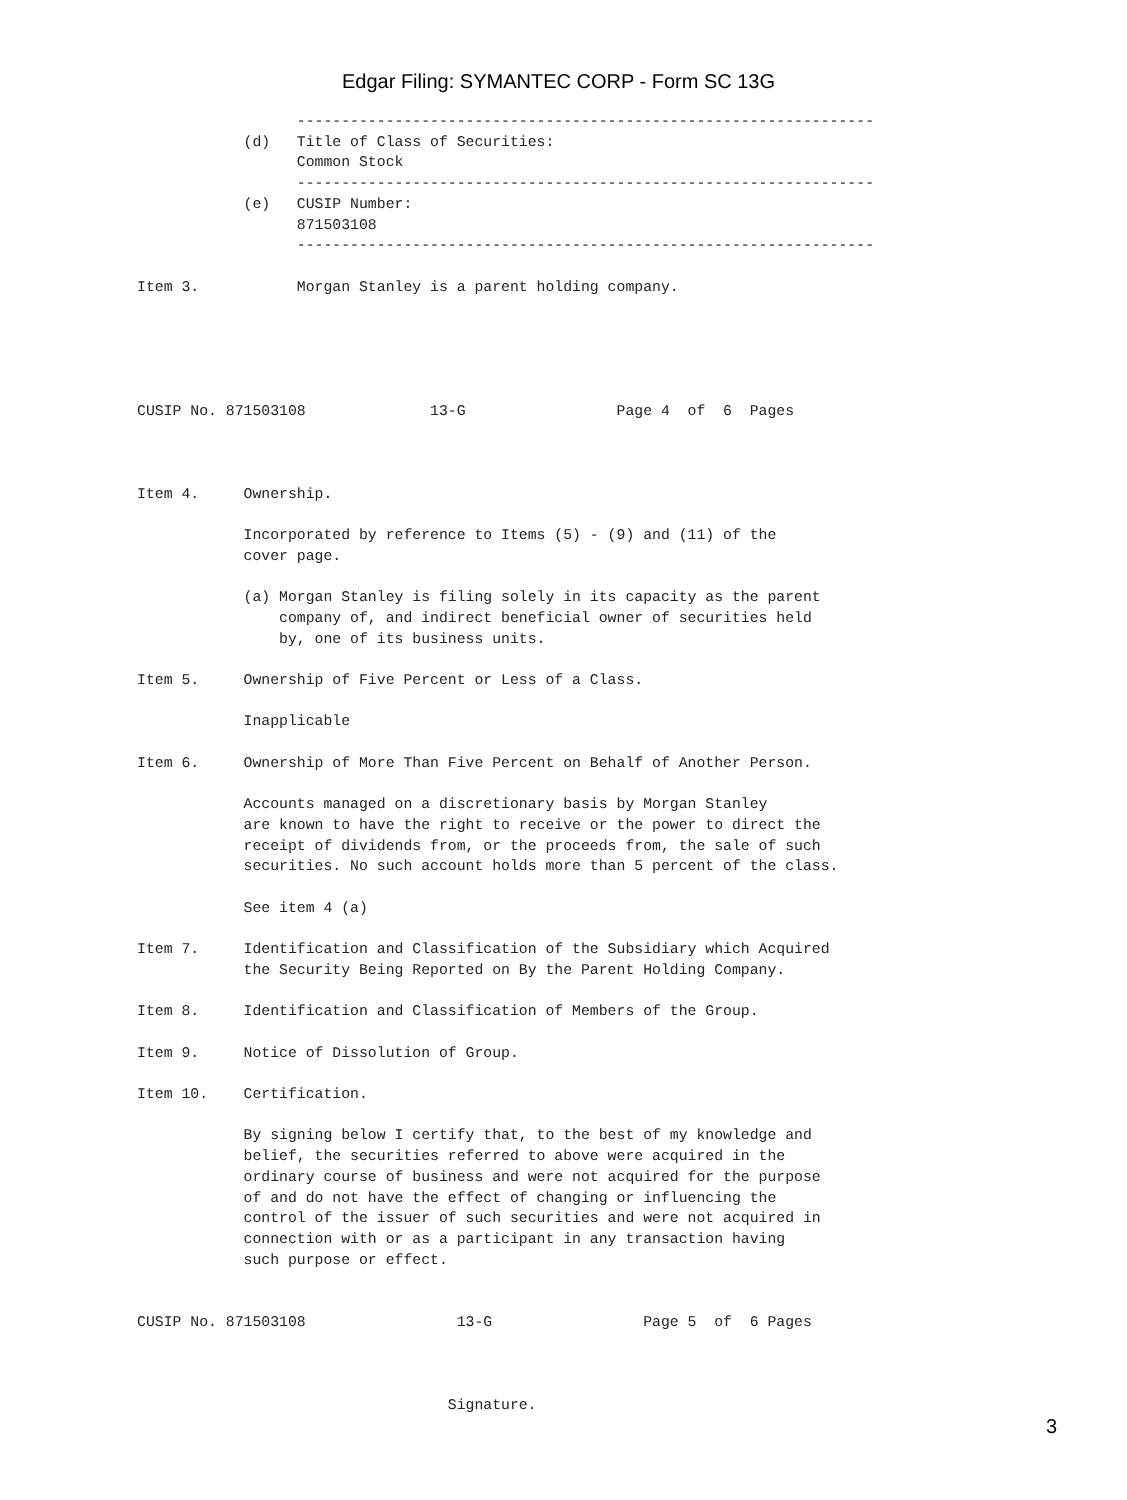Edgar Filing: SYMANTEC CORP - Form SC 13G
                  -----------------------------------------------------------------
            (d)   Title of Class of Securities:
                  Common Stock
                  -----------------------------------------------------------------
            (e)   CUSIP Number:
                  871503108
                  -----------------------------------------------------------------

Item 3.           Morgan Stanley is a parent holding company.





CUSIP No. 871503108              13-G                 Page 4  of  6  Pages



Item 4.     Ownership.

            Incorporated by reference to Items (5) - (9) and (11) of the
            cover page.

            (a) Morgan Stanley is filing solely in its capacity as the parent
                company of, and indirect beneficial owner of securities held
                by, one of its business units.

Item 5.     Ownership of Five Percent or Less of a Class.

            Inapplicable

Item 6.     Ownership of More Than Five Percent on Behalf of Another Person.

            Accounts managed on a discretionary basis by Morgan Stanley
            are known to have the right to receive or the power to direct the
            receipt of dividends from, or the proceeds from, the sale of such
            securities. No such account holds more than 5 percent of the class.

            See item 4 (a)

Item 7.     Identification and Classification of the Subsidiary which Acquired
            the Security Being Reported on By the Parent Holding Company.

Item 8.     Identification and Classification of Members of the Group.

Item 9.     Notice of Dissolution of Group.

Item 10.    Certification.

            By signing below I certify that, to the best of my knowledge and
            belief, the securities referred to above were acquired in the
            ordinary course of business and were not acquired for the purpose
            of and do not have the effect of changing or influencing the
            control of the issuer of such securities and were not acquired in
            connection with or as a participant in any transaction having
            such purpose or effect.


CUSIP No. 871503108                 13-G                 Page 5  of  6 Pages



                                   Signature.
3